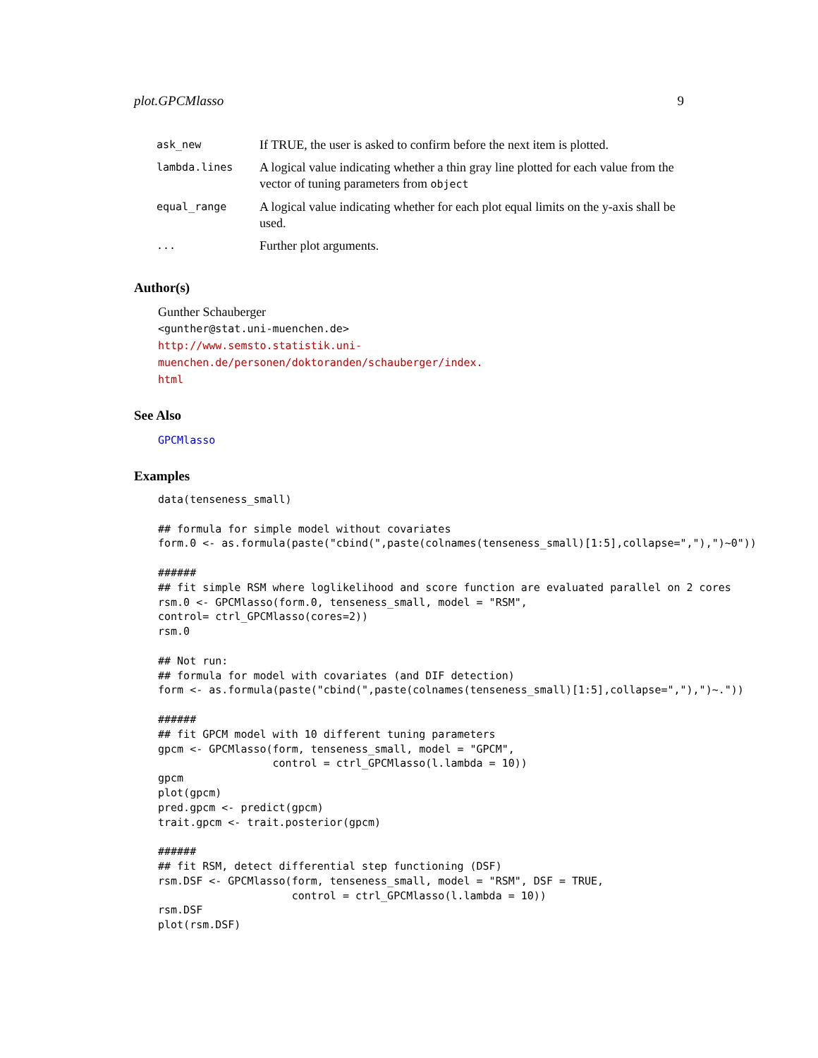plot.GPCMlasso 9
| ask_new | If TRUE, the user is asked to confirm before the next item is plotted. |
| lambda.lines | A logical value indicating whether a thin gray line plotted for each value from the vector of tuning parameters from object |
| equal_range | A logical value indicating whether for each plot equal limits on the y-axis shall be used. |
| ... | Further plot arguments. |
Author(s)
Gunther Schauberger
<gunther@stat.uni-muenchen.de>
http://www.semsto.statistik.uni-muenchen.de/personen/doktoranden/schauberger/index.
html
See Also
GPCMlasso
Examples
data(tenseness_small)

## formula for simple model without covariates
form.0 <- as.formula(paste("cbind(",paste(colnames(tenseness_small)[1:5],collapse=","),")~0"))

######
## fit simple RSM where loglikelihood and score function are evaluated parallel on 2 cores
rsm.0 <- GPCMlasso(form.0, tenseness_small, model = "RSM",
control= ctrl_GPCMlasso(cores=2))
rsm.0

## Not run:
## formula for model with covariates (and DIF detection)
form <- as.formula(paste("cbind(",paste(colnames(tenseness_small)[1:5],collapse=","),")~."))

######
## fit GPCM model with 10 different tuning parameters
gpcm <- GPCMlasso(form, tenseness_small, model = "GPCM",
                  control = ctrl_GPCMlasso(l.lambda = 10))
gpcm
plot(gpcm)
pred.gpcm <- predict(gpcm)
trait.gpcm <- trait.posterior(gpcm)

######
## fit RSM, detect differential step functioning (DSF)
rsm.DSF <- GPCMlasso(form, tenseness_small, model = "RSM", DSF = TRUE,
                     control = ctrl_GPCMlasso(l.lambda = 10))
rsm.DSF
plot(rsm.DSF)